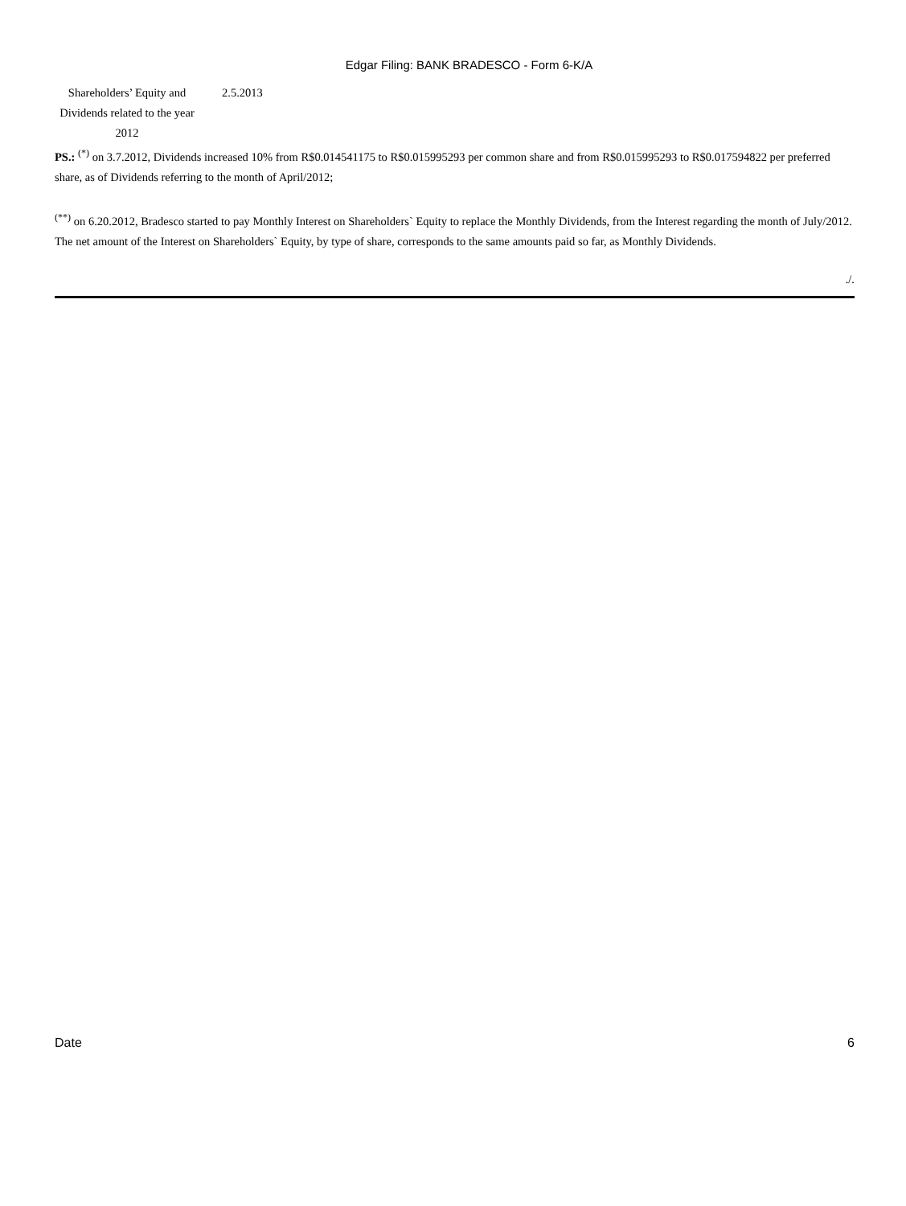Edgar Filing: BANK BRADESCO - Form 6-K/A
| Shareholders’ Equity and Dividends related to the year 2012 | 2.5.2013 |
PS.: <sup>(*)</sup> on 3.7.2012, Dividends increased 10% from R$0.014541175 to R$0.015995293 per common share and from R$0.015995293 to R$0.017594822 per preferred share, as of Dividends referring to the month of April/2012;
<sup>(**)</sup> on 6.20.2012, Bradesco started to pay Monthly Interest on Shareholders` Equity to replace the Monthly Dividends, from the Interest regarding the month of July/2012. The net amount of the Interest on Shareholders` Equity, by type of share, corresponds to the same amounts paid so far, as Monthly Dividends.
./.
Date 6